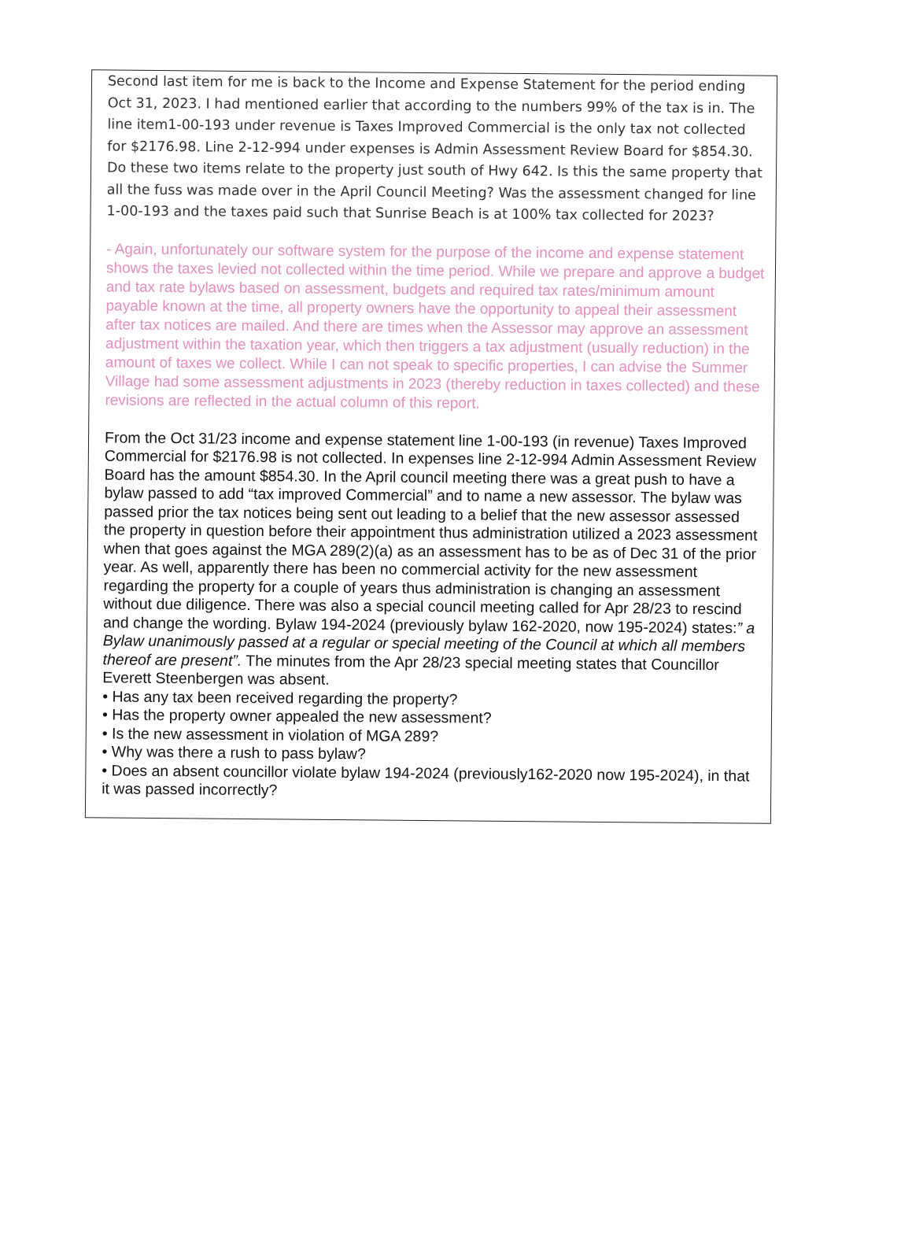Second last item for me is back to the Income and Expense Statement for the period ending Oct 31, 2023. I had mentioned earlier that according to the numbers 99% of the tax is in. The line item1-00-193 under revenue is Taxes Improved Commercial is the only tax not collected for $2176.98. Line 2-12-994 under expenses is Admin Assessment Review Board for $854.30. Do these two items relate to the property just south of Hwy 642. Is this the same property that all the fuss was made over in the April Council Meeting? Was the assessment changed for line 1-00-193 and the taxes paid such that Sunrise Beach is at 100% tax collected for 2023?
- Again, unfortunately our software system for the purpose of the income and expense statement shows the taxes levied not collected within the time period. While we prepare and approve a budget and tax rate bylaws based on assessment, budgets and required tax rates/minimum amount payable known at the time, all property owners have the opportunity to appeal their assessment after tax notices are mailed. And there are times when the Assessor may approve an assessment adjustment within the taxation year, which then triggers a tax adjustment (usually reduction) in the amount of taxes we collect. While I can not speak to specific properties, I can advise the Summer Village had some assessment adjustments in 2023 (thereby reduction in taxes collected) and these revisions are reflected in the actual column of this report.
From the Oct 31/23 income and expense statement line 1-00-193 (in revenue) Taxes Improved Commercial for $2176.98 is not collected. In expenses line 2-12-994 Admin Assessment Review Board has the amount $854.30. In the April council meeting there was a great push to have a bylaw passed to add “tax improved Commercial” and to name a new assessor. The bylaw was passed prior the tax notices being sent out leading to a belief that the new assessor assessed the property in question before their appointment thus administration utilized a 2023 assessment when that goes against the MGA 289(2)(a) as an assessment has to be as of Dec 31 of the prior year. As well, apparently there has been no commercial activity for the new assessment regarding the property for a couple of years thus administration is changing an assessment without due diligence. There was also a special council meeting called for Apr 28/23 to rescind and change the wording. Bylaw 194-2024 (previously bylaw 162-2020, now 195-2024) states:” a Bylaw unanimously passed at a regular or special meeting of the Council at which all members thereof are present”. The minutes from the Apr 28/23 special meeting states that Councillor Everett Steenbergen was absent.
• Has any tax been received regarding the property?
• Has the property owner appealed the new assessment?
• Is the new assessment in violation of MGA 289?
• Why was there a rush to pass bylaw?
• Does an absent councillor violate bylaw 194-2024 (previously162-2020 now 195-2024), in that it was passed incorrectly?